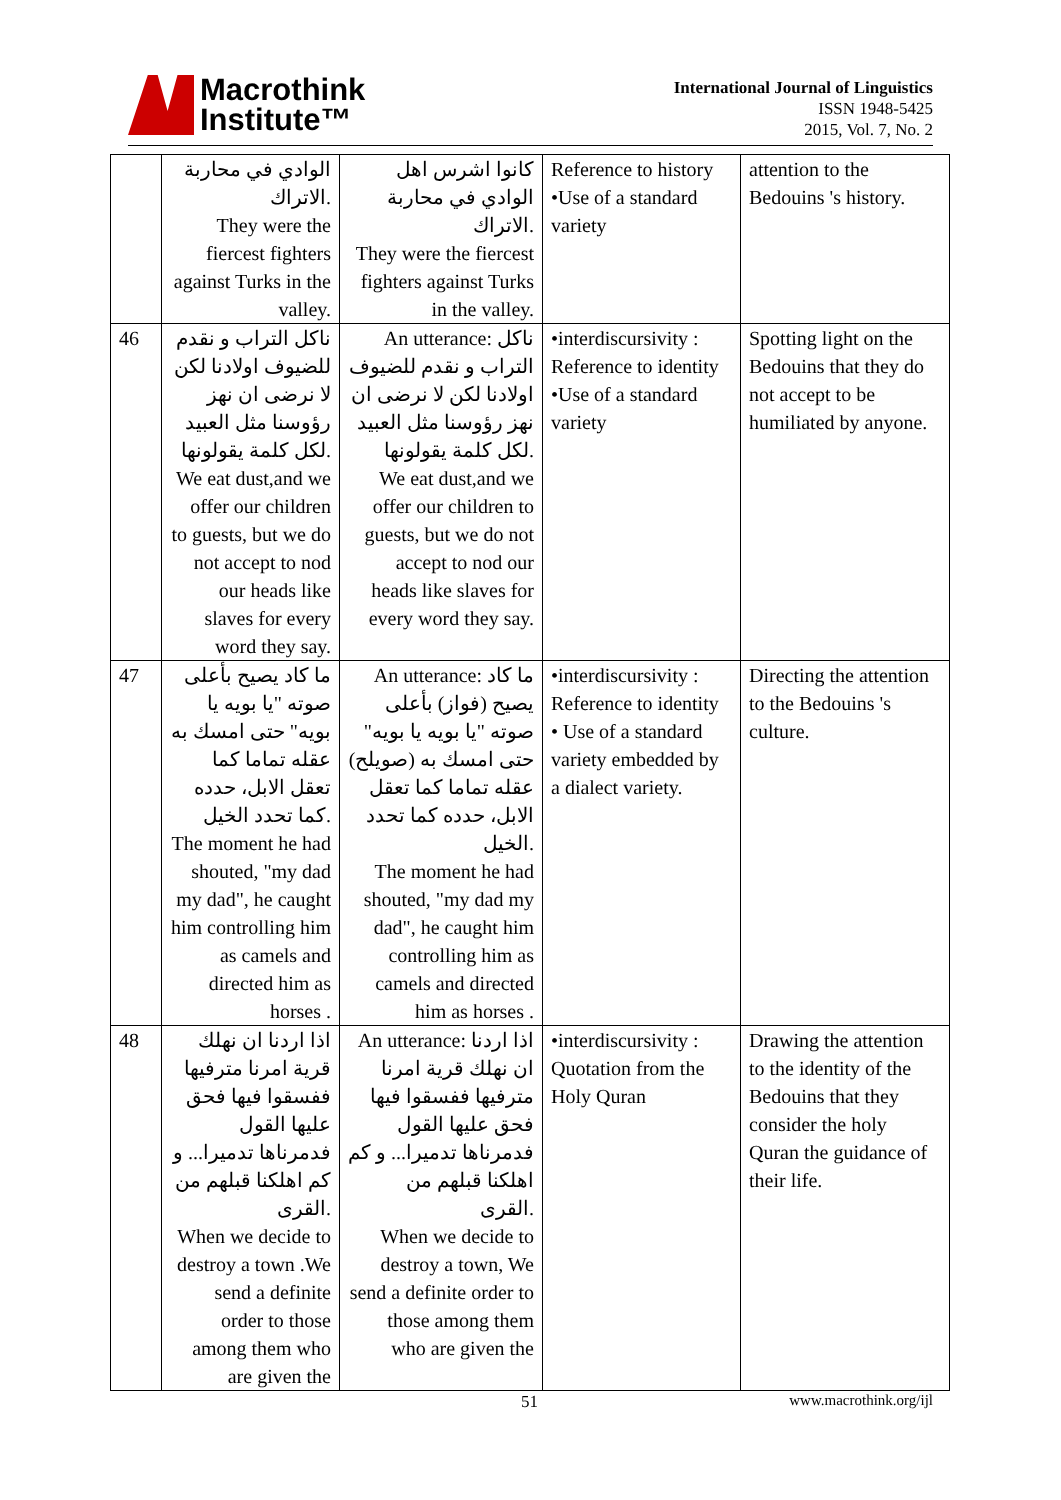Macrothink
Institute™
International Journal of Linguistics
ISSN 1948-5425
2015, Vol. 7, No. 2
| | الوادي في محاربة الاتراك. They were the fiercest fighters against Turks in the valley. | كانوا اشرس اهل الوادي في محاربة الاتراك. They were the fiercest fighters against Turks in the valley. | Reference to history •Use of a standard variety | attention to the Bedouins 's history. |
| 46 | ناكل التراب و نقدم للضيوف اولادنا لكن لا نرضى ان نهز رؤوسنا مثل العبيد لكل كلمة يقولونها. We eat dust,and we offer our children to guests, but we do not accept to nod our heads like slaves for every word they say. | An utterance: ناكل التراب و نقدم للضيوف اولادنا لكن لا نرضى ان نهز رؤوسنا مثل العبيد لكل كلمة يقولونها. We eat dust,and we offer our children to guests, but we do not accept to nod our heads like slaves for every word they say. | •interdiscursivity : Reference to identity •Use of a standard variety | Spotting light on the Bedouins that they do not accept to be humiliated by anyone. |
| 47 | ما كاد يصيح بأعلى صوته "يا بويه يا بويه" حتى امسك به عقله تماما كما تعقل الابل، حدده كما تحدد الخيل. The moment he had shouted, "my dad my dad", he caught him controlling him as camels and directed him as horses . | An utterance: ما كاد يصيح (فواز) بأعلى صوته "يا بويه يا بويه" حتى امسك به (صويلح) عقله تماما كما تعقل الابل، حدده كما تحدد الخيل. The moment he had shouted, "my dad my dad", he caught him controlling him as camels and directed him as horses . | •interdiscursivity : Reference to identity • Use of a standard variety embedded by a dialect variety. | Directing the attention to the Bedouins 's culture. |
| 48 | اذا اردنا ان نهلك قرية امرنا مترفيها ففسقوا فيها فحق عليها القول فدمرناها تدميرا... و كم اهلكنا قبلهم من القرى. When we decide to destroy a town .We send a definite order to those among them who are given the | An utterance: اذا اردنا ان نهلك قرية امرنا مترفيها ففسقوا فيها فحق عليها القول فدمرناها تدميرا... و كم اهلكنا قبلهم من القرى. When we decide to destroy a town, We send a definite order to those among them who are given the | •interdiscursivity : Quotation from the Holy Quran | Drawing the attention to the identity of the Bedouins that they consider the holy Quran the guidance of their life. |
51 www.macrothink.org/ijl